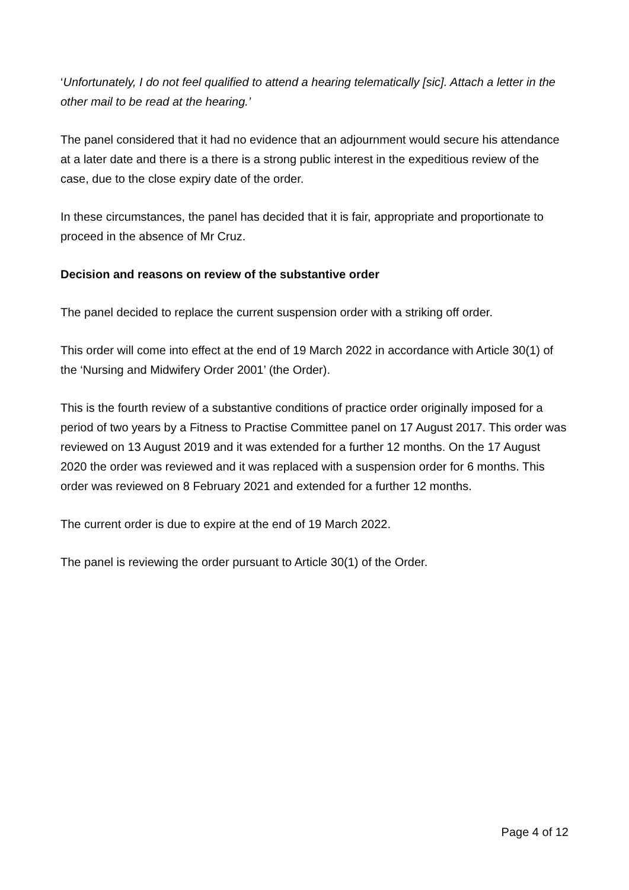‘Unfortunately, I do not feel qualified to attend a hearing telematically [sic]. Attach a letter in the other mail to be read at the hearing.’
The panel considered that it had no evidence that an adjournment would secure his attendance at a later date and there is a there is a strong public interest in the expeditious review of the case, due to the close expiry date of the order.
In these circumstances, the panel has decided that it is fair, appropriate and proportionate to proceed in the absence of Mr Cruz.
Decision and reasons on review of the substantive order
The panel decided to replace the current suspension order with a striking off order.
This order will come into effect at the end of 19 March 2022 in accordance with Article 30(1) of the ‘Nursing and Midwifery Order 2001’ (the Order).
This is the fourth review of a substantive conditions of practice order originally imposed for a period of two years by a Fitness to Practise Committee panel on 17 August 2017. This order was reviewed on 13 August 2019 and it was extended for a further 12 months. On the 17 August 2020 the order was reviewed and it was replaced with a suspension order for 6 months. This order was reviewed on 8 February 2021 and extended for a further 12 months.
The current order is due to expire at the end of 19 March 2022.
The panel is reviewing the order pursuant to Article 30(1) of the Order.
Page 4 of 12